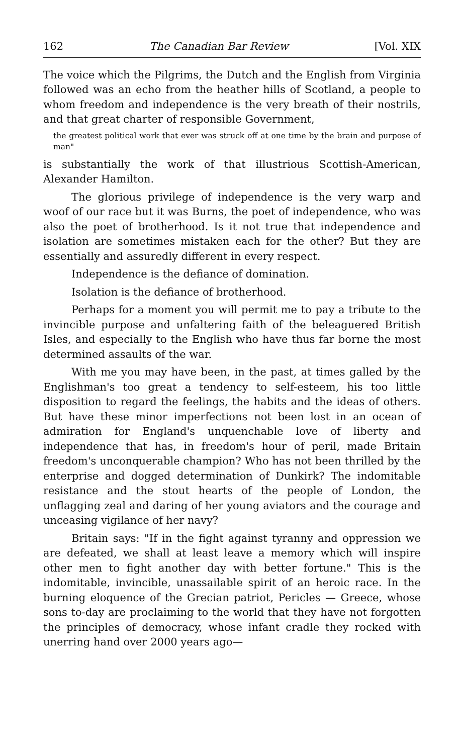162 The Canadian Bar Review [Vol. XIX
The voice which the Pilgrims, the Dutch and the English from Virginia followed was an echo from the heather hills of Scotland, a people to whom freedom and independence is the very breath of their nostrils, and that great charter of responsible Government,
the greatest political work that ever was struck off at one time by the brain and purpose of man"
is substantially the work of that illustrious Scottish-American, Alexander Hamilton.
The glorious privilege of independence is the very warp and woof of our race but it was Burns, the poet of independence, who was also the poet of brotherhood. Is it not true that independence and isolation are sometimes mistaken each for the other? But they are essentially and assuredly different in every respect.
Independence is the defiance of domination.
Isolation is the defiance of brotherhood.
Perhaps for a moment you will permit me to pay a tribute to the invincible purpose and unfaltering faith of the beleaguered British Isles, and especially to the English who have thus far borne the most determined assaults of the war.
With me you may have been, in the past, at times galled by the Englishman's too great a tendency to self-esteem, his too little disposition to regard the feelings, the habits and the ideas of others. But have these minor imperfections not been lost in an ocean of admiration for England's unquenchable love of liberty and independence that has, in freedom's hour of peril, made Britain freedom's unconquerable champion? Who has not been thrilled by the enterprise and dogged determination of Dunkirk? The indomitable resistance and the stout hearts of the people of London, the unflagging zeal and daring of her young aviators and the courage and unceasing vigilance of her navy?
Britain says: "If in the fight against tyranny and oppression we are defeated, we shall at least leave a memory which will inspire other men to fight another day with better fortune." This is the indomitable, invincible, unassailable spirit of an heroic race. In the burning eloquence of the Grecian patriot, Pericles — Greece, whose sons to-day are proclaiming to the world that they have not forgotten the principles of democracy, whose infant cradle they rocked with unerring hand over 2000 years ago—